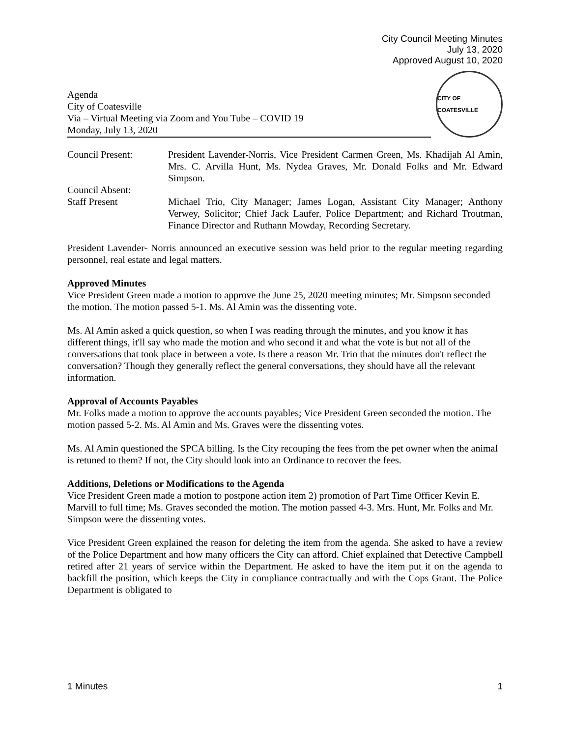City Council Meeting Minutes
July 13, 2020
Approved August 10, 2020
Agenda
City of Coatesville
Via – Virtual Meeting via Zoom and You Tube – COVID 19
Monday, July 13, 2020
CITY OF COATESVILLE
| Council Present: | President Lavender-Norris, Vice President Carmen Green, Ms. Khadijah Al Amin, Mrs. C. Arvilla Hunt, Ms. Nydea Graves, Mr. Donald Folks and Mr. Edward Simpson. |
| Council Absent: | |
| Staff Present | Michael Trio, City Manager; James Logan, Assistant City Manager; Anthony Verwey, Solicitor; Chief Jack Laufer, Police Department; and Richard Troutman, Finance Director and Ruthann Mowday, Recording Secretary. |
President Lavender- Norris announced an executive session was held prior to the regular meeting regarding personnel, real estate and legal matters.
Approved Minutes
Vice President Green made a motion to approve the June 25, 2020 meeting minutes; Mr. Simpson seconded the motion. The motion passed 5-1. Ms. Al Amin was the dissenting vote.
Ms. Al Amin asked a quick question, so when I was reading through the minutes, and you know it has different things, it'll say who made the motion and who second it and what the vote is but not all of the conversations that took place in between a vote. Is there a reason Mr. Trio that the minutes don't reflect the conversation? Though they generally reflect the general conversations, they should have all the relevant information.
Approval of Accounts Payables
Mr. Folks made a motion to approve the accounts payables; Vice President Green seconded the motion. The motion passed 5-2. Ms. Al Amin and Ms. Graves were the dissenting votes.
Ms. Al Amin questioned the SPCA billing. Is the City recouping the fees from the pet owner when the animal is retuned to them? If not, the City should look into an Ordinance to recover the fees.
Additions, Deletions or Modifications to the Agenda
Vice President Green made a motion to postpone action item 2) promotion of Part Time Officer Kevin E. Marvill to full time; Ms. Graves seconded the motion. The motion passed 4-3. Mrs. Hunt, Mr. Folks and Mr. Simpson were the dissenting votes.
Vice President Green explained the reason for deleting the item from the agenda. She asked to have a review of the Police Department and how many officers the City can afford. Chief explained that Detective Campbell retired after 21 years of service within the Department. He asked to have the item put it on the agenda to backfill the position, which keeps the City in compliance contractually and with the Cops Grant. The Police Department is obligated to
1 Minutes 1